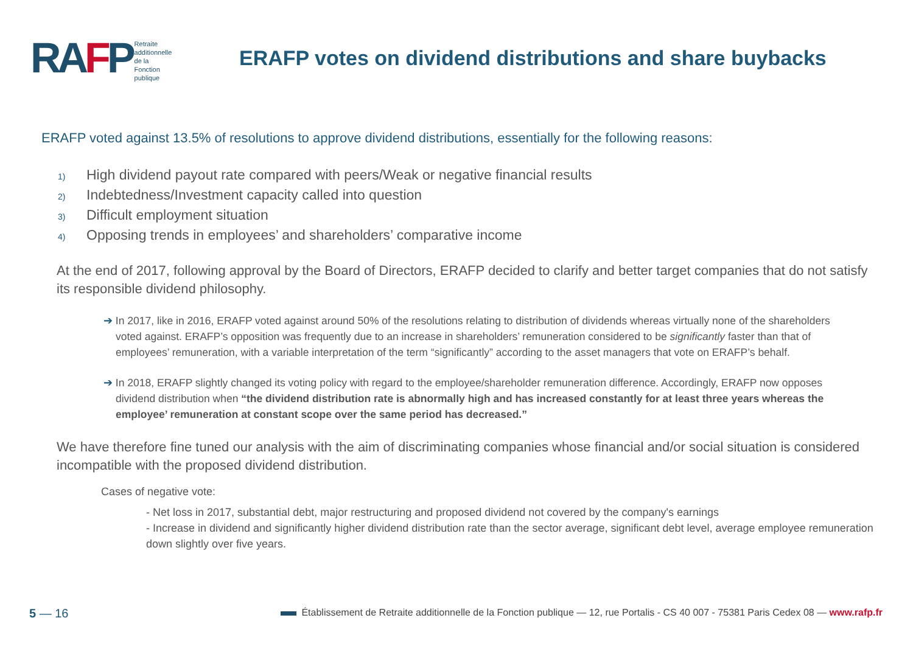RAFP
Retraite
additionnelle
de la Fonction
publique
ERAFP votes on dividend distributions and share buybacks
ERAFP voted against 13.5% of resolutions to approve dividend distributions, essentially for the following reasons:
1) High dividend payout rate compared with peers/Weak or negative financial results
2) Indebtedness/Investment capacity called into question
3) Difficult employment situation
4) Opposing trends in employees’ and shareholders’ comparative income
At the end of 2017, following approval by the Board of Directors, ERAFP decided to clarify and better target companies that do not satisfy its responsible dividend philosophy.
➔ In 2017, like in 2016, ERAFP voted against around 50% of the resolutions relating to distribution of dividends whereas virtually none of the shareholders voted against. ERAFP’s opposition was frequently due to an increase in shareholders’ remuneration considered to be significantly faster than that of employees’ remuneration, with a variable interpretation of the term “significantly” according to the asset managers that vote on ERAFP’s behalf.
➔ In 2018, ERAFP slightly changed its voting policy with regard to the employee/shareholder remuneration difference. Accordingly, ERAFP now opposes dividend distribution when “the dividend distribution rate is abnormally high and has increased constantly for at least three years whereas the employee’ remuneration at constant scope over the same period has decreased.”
We have therefore fine tuned our analysis with the aim of discriminating companies whose financial and/or social situation is considered incompatible with the proposed dividend distribution.
Cases of negative vote:
- Net loss in 2017, substantial debt, major restructuring and proposed dividend not covered by the company's earnings
- Increase in dividend and significantly higher dividend distribution rate than the sector average, significant debt level, average employee remuneration down slightly over five years.
Établissement de Retraite additionnelle de la Fonction publique — 12, rue Portalis - CS 40 007 - 75381 Paris Cedex 08 — www.rafp.fr
5 — 16